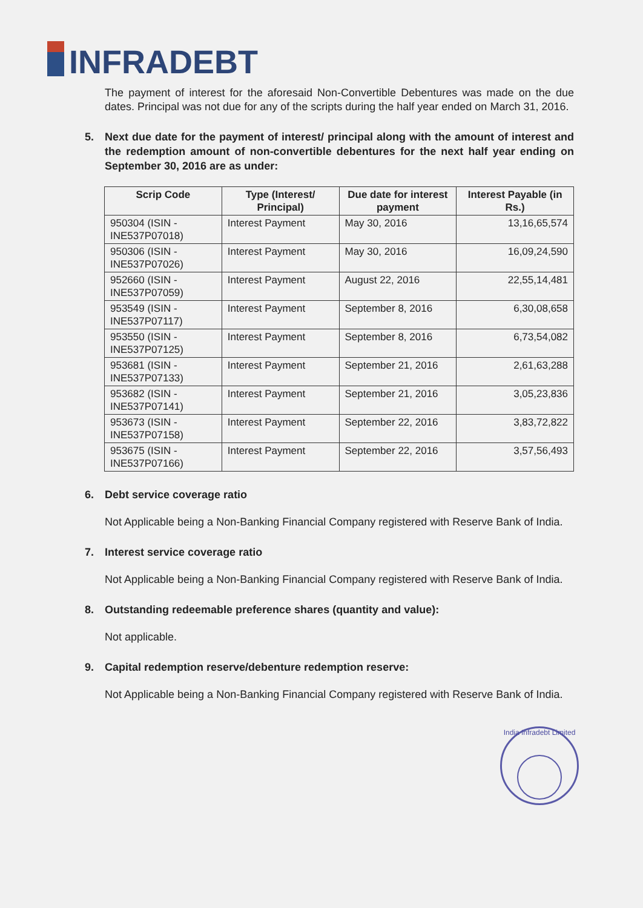INFRADEBT
The payment of interest for the aforesaid Non-Convertible Debentures was made on the due dates. Principal was not due for any of the scripts during the half year ended on March 31, 2016.
5. Next due date for the payment of interest/ principal along with the amount of interest and the redemption amount of non-convertible debentures for the next half year ending on September 30, 2016 are as under:
| Scrip Code | Type (Interest/ Principal) | Due date for interest payment | Interest Payable (in Rs.) |
| --- | --- | --- | --- |
| 950304 (ISIN - INE537P07018) | Interest Payment | May 30, 2016 | 13,16,65,574 |
| 950306 (ISIN - INE537P07026) | Interest Payment | May 30, 2016 | 16,09,24,590 |
| 952660 (ISIN - INE537P07059) | Interest Payment | August 22, 2016 | 22,55,14,481 |
| 953549 (ISIN - INE537P07117) | Interest Payment | September 8, 2016 | 6,30,08,658 |
| 953550 (ISIN - INE537P07125) | Interest Payment | September 8, 2016 | 6,73,54,082 |
| 953681 (ISIN - INE537P07133) | Interest Payment | September 21, 2016 | 2,61,63,288 |
| 953682 (ISIN - INE537P07141) | Interest Payment | September 21, 2016 | 3,05,23,836 |
| 953673 (ISIN - INE537P07158) | Interest Payment | September 22, 2016 | 3,83,72,822 |
| 953675 (ISIN - INE537P07166) | Interest Payment | September 22, 2016 | 3,57,56,493 |
6. Debt service coverage ratio
Not Applicable being a Non-Banking Financial Company registered with Reserve Bank of India.
7. Interest service coverage ratio
Not Applicable being a Non-Banking Financial Company registered with Reserve Bank of India.
8. Outstanding redeemable preference shares (quantity and value):
Not applicable.
9. Capital redemption reserve/debenture redemption reserve:
Not Applicable being a Non-Banking Financial Company registered with Reserve Bank of India.
India Infradebt Limited